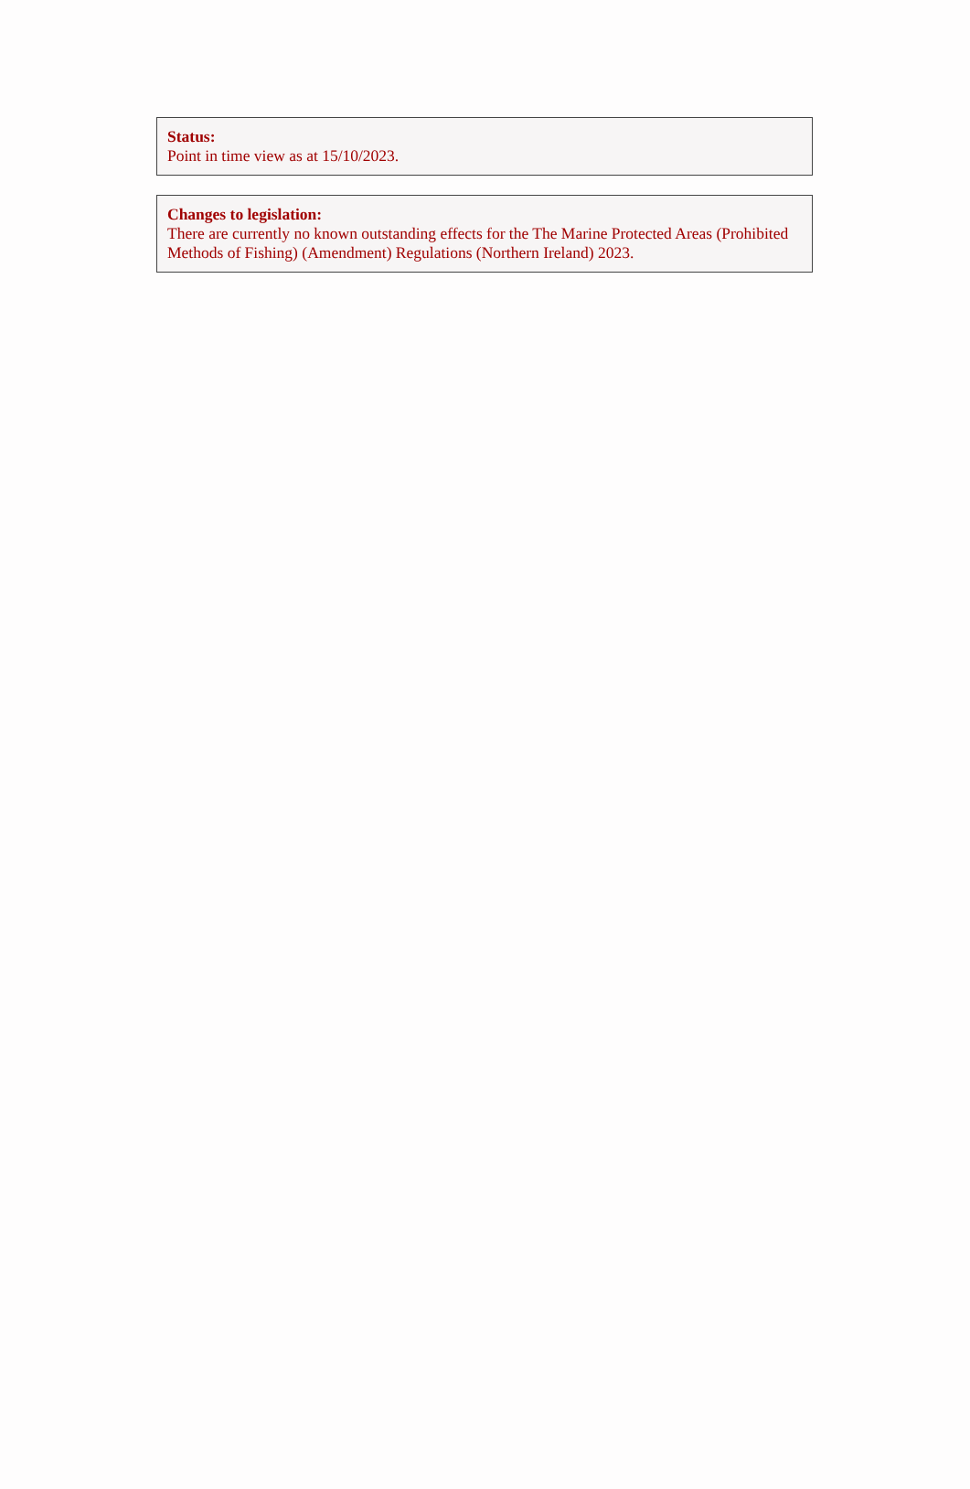Status:
Point in time view as at 15/10/2023.
Changes to legislation:
There are currently no known outstanding effects for the The Marine Protected Areas (Prohibited Methods of Fishing) (Amendment) Regulations (Northern Ireland) 2023.